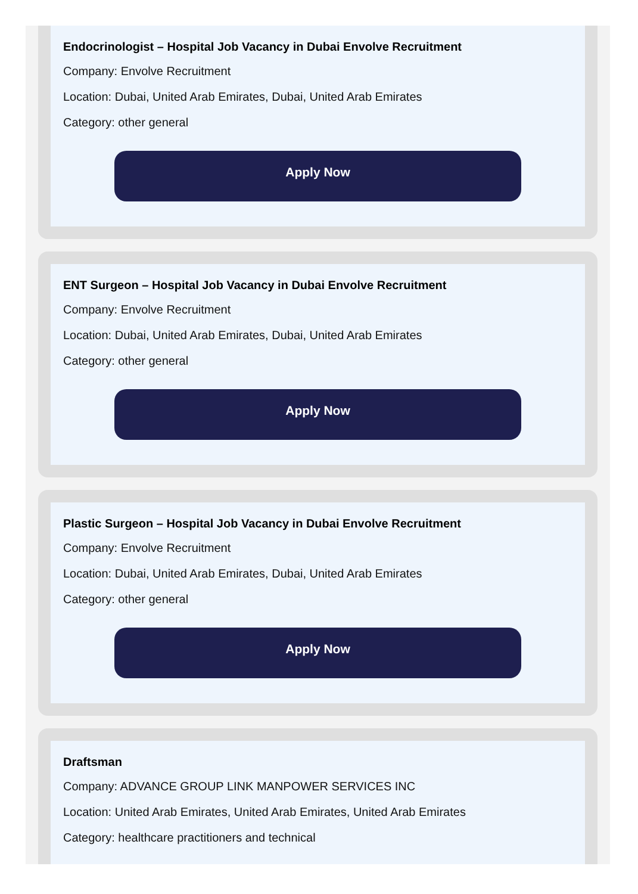Endocrinologist – Hospital Job Vacancy in Dubai Envolve Recruitment
Company: Envolve Recruitment
Location: Dubai, United Arab Emirates, Dubai, United Arab Emirates
Category: other general
Apply Now
ENT Surgeon – Hospital Job Vacancy in Dubai Envolve Recruitment
Company: Envolve Recruitment
Location: Dubai, United Arab Emirates, Dubai, United Arab Emirates
Category: other general
Apply Now
Plastic Surgeon – Hospital Job Vacancy in Dubai Envolve Recruitment
Company: Envolve Recruitment
Location: Dubai, United Arab Emirates, Dubai, United Arab Emirates
Category: other general
Apply Now
Draftsman
Company: ADVANCE GROUP LINK MANPOWER SERVICES INC
Location: United Arab Emirates, United Arab Emirates, United Arab Emirates
Category: healthcare practitioners and technical